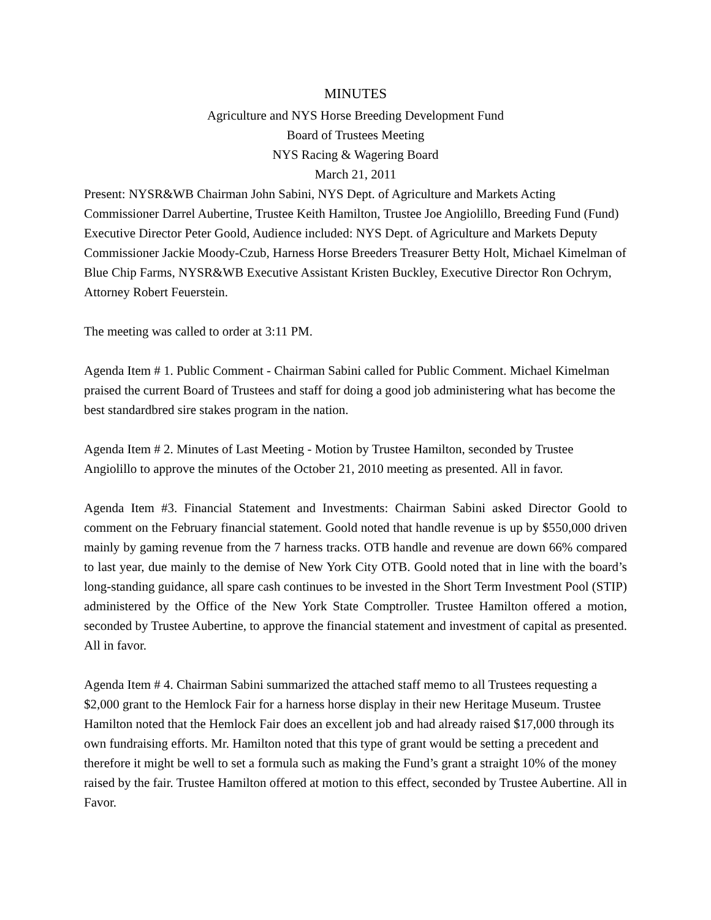MINUTES
Agriculture and NYS Horse Breeding Development Fund
Board of Trustees Meeting
NYS Racing & Wagering Board
March 21, 2011
Present: NYSR&WB Chairman John Sabini, NYS Dept. of Agriculture and Markets Acting Commissioner Darrel Aubertine, Trustee Keith Hamilton, Trustee Joe Angiolillo, Breeding Fund (Fund) Executive Director Peter Goold, Audience included: NYS Dept. of Agriculture and Markets Deputy Commissioner Jackie Moody-Czub, Harness Horse Breeders Treasurer Betty Holt, Michael Kimelman of Blue Chip Farms, NYSR&WB Executive Assistant Kristen Buckley, Executive Director Ron Ochrym, Attorney Robert Feuerstein.
The meeting was called to order at 3:11 PM.
Agenda Item # 1. Public Comment - Chairman Sabini called for Public Comment. Michael Kimelman praised the current Board of Trustees and staff for doing a good job administering what has become the best standardbred sire stakes program in the nation.
Agenda Item # 2. Minutes of Last Meeting - Motion by Trustee Hamilton, seconded by Trustee Angiolillo to approve the minutes of the October 21, 2010 meeting as presented. All in favor.
Agenda Item #3. Financial Statement and Investments: Chairman Sabini asked Director Goold to comment on the February financial statement. Goold noted that handle revenue is up by $550,000 driven mainly by gaming revenue from the 7 harness tracks. OTB handle and revenue are down 66% compared to last year, due mainly to the demise of New York City OTB. Goold noted that in line with the board’s long-standing guidance, all spare cash continues to be invested in the Short Term Investment Pool (STIP) administered by the Office of the New York State Comptroller. Trustee Hamilton offered a motion, seconded by Trustee Aubertine, to approve the financial statement and investment of capital as presented. All in favor.
Agenda Item # 4. Chairman Sabini summarized the attached staff memo to all Trustees requesting a $2,000 grant to the Hemlock Fair for a harness horse display in their new Heritage Museum. Trustee Hamilton noted that the Hemlock Fair does an excellent job and had already raised $17,000 through its own fundraising efforts. Mr. Hamilton noted that this type of grant would be setting a precedent and therefore it might be well to set a formula such as making the Fund’s grant a straight 10% of the money raised by the fair. Trustee Hamilton offered at motion to this effect, seconded by Trustee Aubertine. All in Favor.